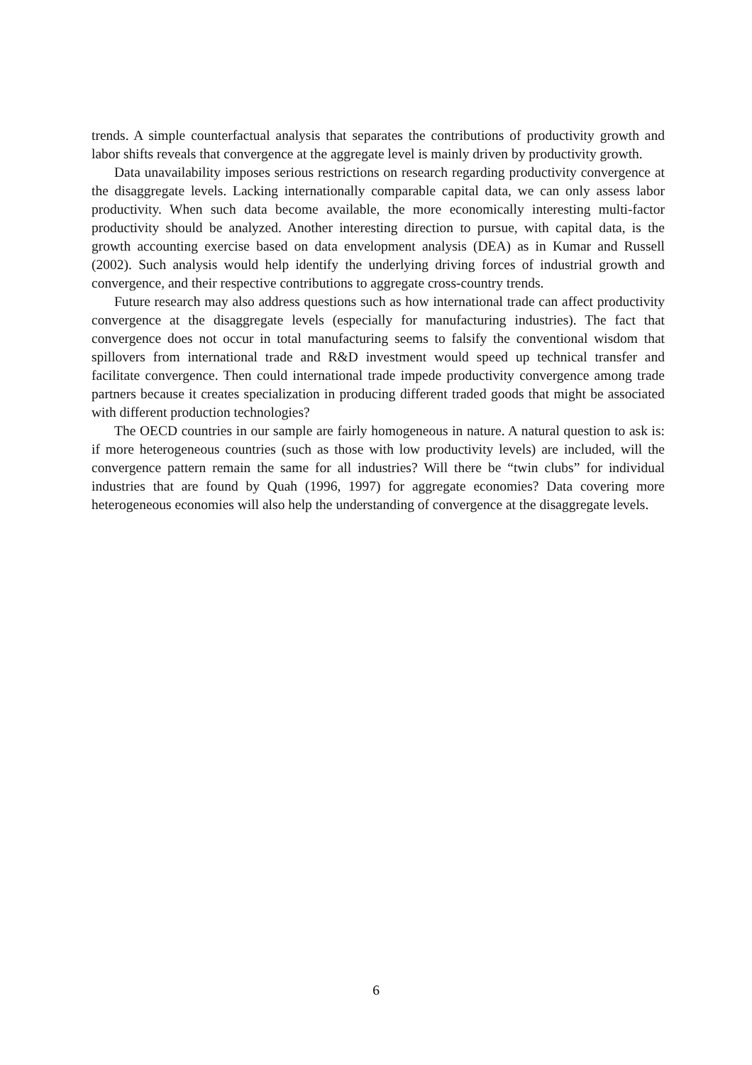trends. A simple counterfactual analysis that separates the contributions of productivity growth and labor shifts reveals that convergence at the aggregate level is mainly driven by productivity growth.
Data unavailability imposes serious restrictions on research regarding productivity convergence at the disaggregate levels. Lacking internationally comparable capital data, we can only assess labor productivity. When such data become available, the more economically interesting multi-factor productivity should be analyzed. Another interesting direction to pursue, with capital data, is the growth accounting exercise based on data envelopment analysis (DEA) as in Kumar and Russell (2002). Such analysis would help identify the underlying driving forces of industrial growth and convergence, and their respective contributions to aggregate cross-country trends.
Future research may also address questions such as how international trade can affect productivity convergence at the disaggregate levels (especially for manufacturing industries). The fact that convergence does not occur in total manufacturing seems to falsify the conventional wisdom that spillovers from international trade and R&D investment would speed up technical transfer and facilitate convergence. Then could international trade impede productivity convergence among trade partners because it creates specialization in producing different traded goods that might be associated with different production technologies?
The OECD countries in our sample are fairly homogeneous in nature. A natural question to ask is: if more heterogeneous countries (such as those with low productivity levels) are included, will the convergence pattern remain the same for all industries? Will there be “twin clubs” for individual industries that are found by Quah (1996, 1997) for aggregate economies? Data covering more heterogeneous economies will also help the understanding of convergence at the disaggregate levels.
6